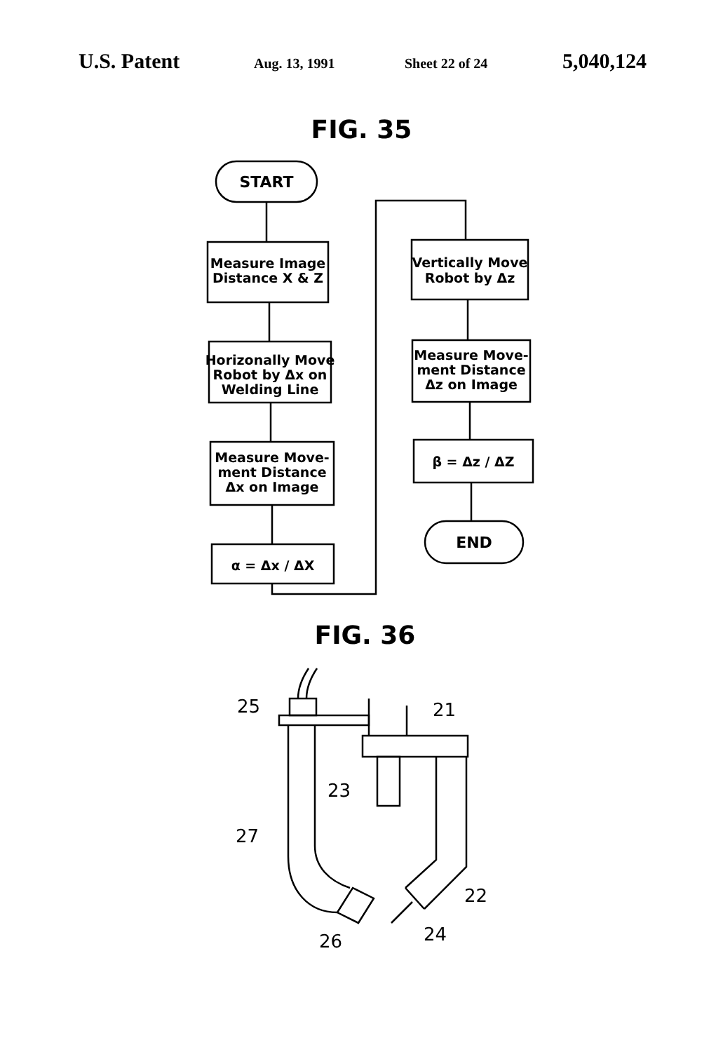U.S. Patent Aug. 13, 1991 Sheet 22 of 24 5,040,124
FIG. 35
START
Measure Image
Distance X & Z
Horizonally Move
Robot by Δx on
Welding Line
Measure Move-
ment Distance
Δx on Image
α = Δx / ΔX
Vertically Move
Robot by Δz
Measure Move-
ment Distance
Δz on Image
β = Δz / ΔZ
END
FIG. 36
25
21
23
27
22
24
26